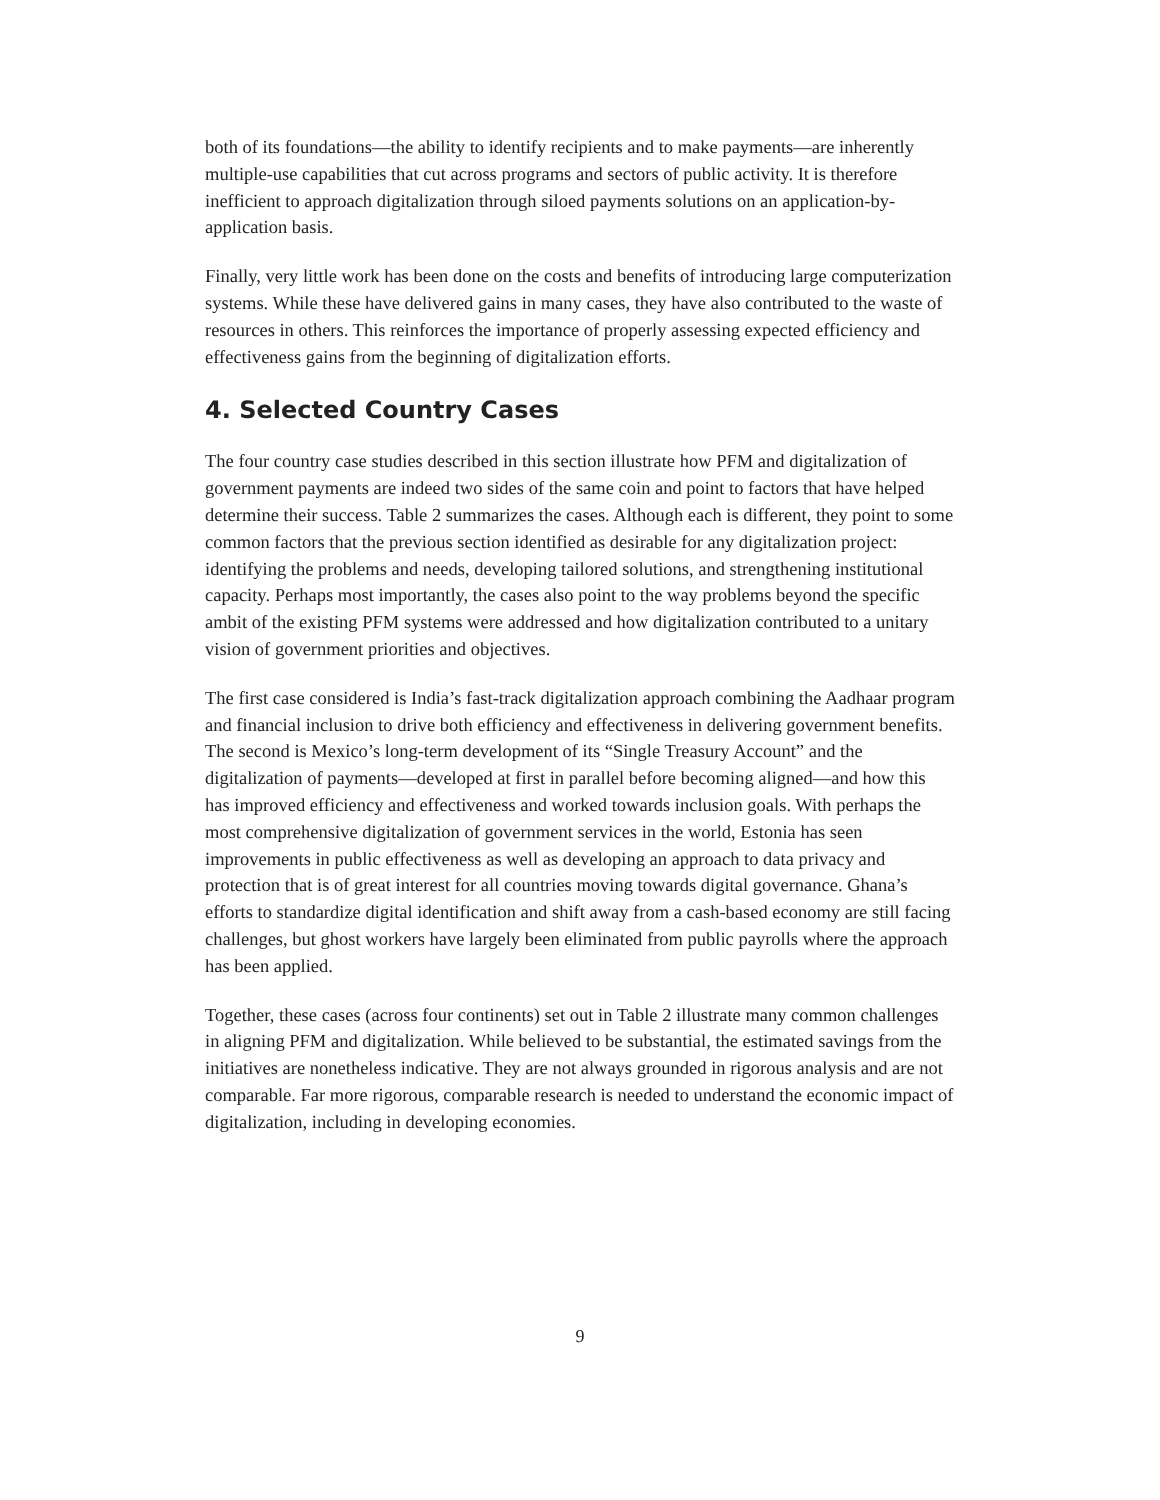both of its foundations—the ability to identify recipients and to make payments—are inherently multiple-use capabilities that cut across programs and sectors of public activity. It is therefore inefficient to approach digitalization through siloed payments solutions on an application-by-application basis.
Finally, very little work has been done on the costs and benefits of introducing large computerization systems. While these have delivered gains in many cases, they have also contributed to the waste of resources in others. This reinforces the importance of properly assessing expected efficiency and effectiveness gains from the beginning of digitalization efforts.
4. Selected Country Cases
The four country case studies described in this section illustrate how PFM and digitalization of government payments are indeed two sides of the same coin and point to factors that have helped determine their success. Table 2 summarizes the cases. Although each is different, they point to some common factors that the previous section identified as desirable for any digitalization project: identifying the problems and needs, developing tailored solutions, and strengthening institutional capacity. Perhaps most importantly, the cases also point to the way problems beyond the specific ambit of the existing PFM systems were addressed and how digitalization contributed to a unitary vision of government priorities and objectives.
The first case considered is India’s fast-track digitalization approach combining the Aadhaar program and financial inclusion to drive both efficiency and effectiveness in delivering government benefits. The second is Mexico’s long-term development of its “Single Treasury Account” and the digitalization of payments—developed at first in parallel before becoming aligned—and how this has improved efficiency and effectiveness and worked towards inclusion goals. With perhaps the most comprehensive digitalization of government services in the world, Estonia has seen improvements in public effectiveness as well as developing an approach to data privacy and protection that is of great interest for all countries moving towards digital governance. Ghana’s efforts to standardize digital identification and shift away from a cash-based economy are still facing challenges, but ghost workers have largely been eliminated from public payrolls where the approach has been applied.
Together, these cases (across four continents) set out in Table 2 illustrate many common challenges in aligning PFM and digitalization. While believed to be substantial, the estimated savings from the initiatives are nonetheless indicative. They are not always grounded in rigorous analysis and are not comparable. Far more rigorous, comparable research is needed to understand the economic impact of digitalization, including in developing economies.
9